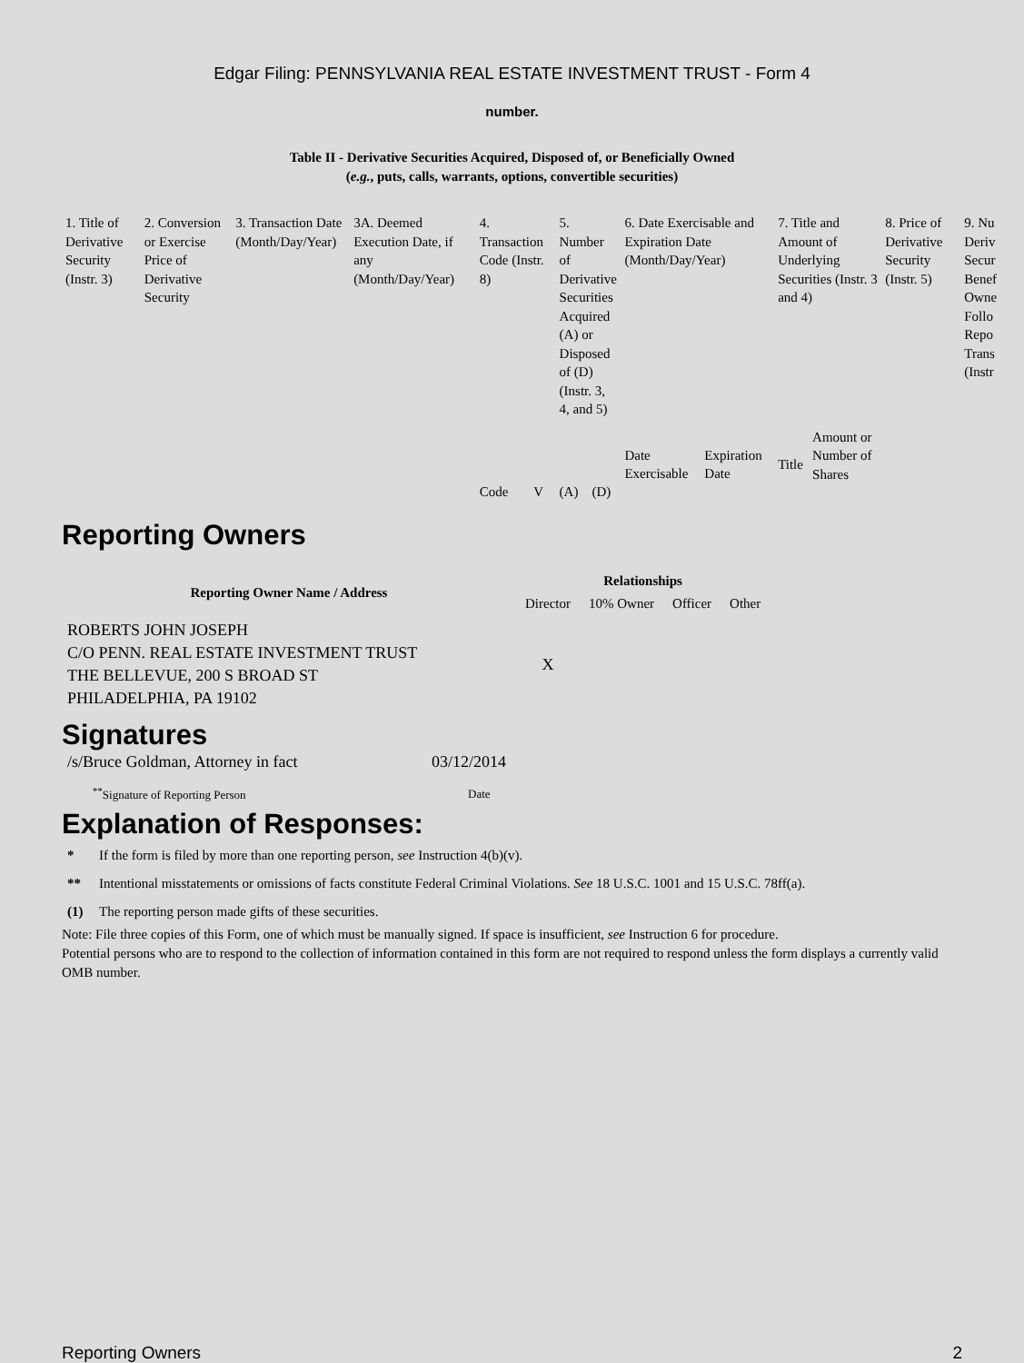Edgar Filing: PENNSYLVANIA REAL ESTATE INVESTMENT TRUST - Form 4
number.
Table II - Derivative Securities Acquired, Disposed of, or Beneficially Owned
(e.g., puts, calls, warrants, options, convertible securities)
| 1. Title of Derivative Security (Instr. 3) | 2. Conversion or Exercise Price of Derivative Security | 3. Transaction Date (Month/Day/Year) | 3A. Deemed Execution Date, if any (Month/Day/Year) | 4. Transaction Code (Instr. 8) | | 5. Number of Derivative Securities Acquired (A) or Disposed of (D) (Instr. 3, 4, and 5) | | 6. Date Exercisable and Expiration Date (Month/Day/Year) | | 7. Title and Amount of Underlying Securities (Instr. 3 and 4) | | 8. Price of Derivative Security (Instr. 5) | 9. Nu Deriv Secur Benef Owne Follo Repo Trans (Instr |
| | | | | Code | V | (A) | (D) | Date Exercisable | Expiration Date | Title | Amount or Number of Shares | | |
Reporting Owners
| Reporting Owner Name / Address | Relationships | | | |
| --- | --- | --- | --- | --- |
| | Director | 10% Owner | Officer | Other |
| ROBERTS JOHN JOSEPH C/O PENN. REAL ESTATE INVESTMENT TRUST THE BELLEVUE, 200 S BROAD ST PHILADELPHIA, PA 19102 | X | | | |
Signatures
| /s/Bruce Goldman, Attorney in fact | 03/12/2014 |
| <sup>**</sup> Signature of Reporting Person | Date |
Explanation of Responses:
* If the form is filed by more than one reporting person, see Instruction 4(b)(v).
** Intentional misstatements or omissions of facts constitute Federal Criminal Violations. See 18 U.S.C. 1001 and 15 U.S.C. 78ff(a).
(1) The reporting person made gifts of these securities.
Note: File three copies of this Form, one of which must be manually signed. If space is insufficient, see Instruction 6 for procedure.
Potential persons who are to respond to the collection of information contained in this form are not required to respond unless the form displays a currently valid OMB number.
Reporting Owners 2